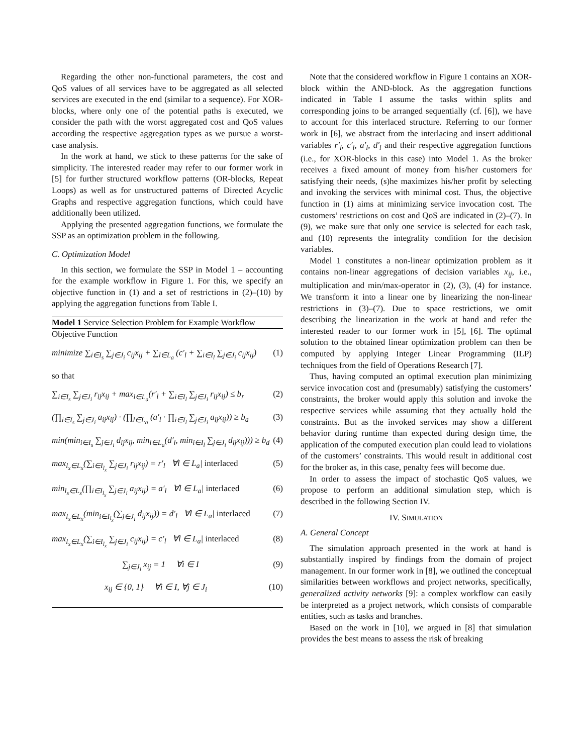Regarding the other non-functional parameters, the cost and QoS values of all services have to be aggregated as all selected services are executed in the end (similar to a sequence). For XOR-blocks, where only one of the potential paths is executed, we consider the path with the worst aggregated cost and QoS values according the respective aggregation types as we pursue a worst-case analysis.
In the work at hand, we stick to these patterns for the sake of simplicity. The interested reader may refer to our former work in [5] for further structured workflow patterns (OR-blocks, Repeat Loops) as well as for unstructured patterns of Directed Acyclic Graphs and respective aggregation functions, which could have additionally been utilized.
Applying the presented aggregation functions, we formulate the SSP as an optimization problem in the following.
C. Optimization Model
In this section, we formulate the SSP in Model 1 – accounting for the example workflow in Figure 1. For this, we specify an objective function in (1) and a set of restrictions in (2)–(10) by applying the aggregation functions from Table I.
Model 1 Service Selection Problem for Example Workflow
Objective Function
minimize ∑<sub>i∈I<sub>s</sub></sub> ∑<sub>j∈J<sub>i</sub></sub> c<sub>ij</sub>x<sub>ij</sub> + ∑<sub>l∈L<sub>a</sub></sub> (c′<sub>l</sub> + ∑<sub>i∈I<sub>l</sub></sub> ∑<sub>j∈J<sub>i</sub></sub> c<sub>ij</sub>x<sub>ij</sub>) (1)
so that
∑<sub>i∈I<sub>s</sub></sub> ∑<sub>j∈J<sub>i</sub></sub> r<sub>ij</sub>x<sub>ij</sub> + max<sub>l∈L<sub>a</sub></sub>(r′<sub>l</sub> + ∑<sub>i∈I<sub>l</sub></sub> ∑<sub>j∈J<sub>i</sub></sub> r<sub>ij</sub>x<sub>ij</sub>) ≤ b<sub>r</sub> (2)
(∏<sub>i∈I<sub>s</sub></sub> ∑<sub>j∈J<sub>i</sub></sub> a<sub>ij</sub>x<sub>ij</sub>) · (∏<sub>l∈L<sub>a</sub></sub> (a′<sub>l</sub> · ∏<sub>i∈I<sub>l</sub></sub> ∑<sub>j∈J<sub>i</sub></sub> a<sub>ij</sub>x<sub>ij</sub>)) ≥ b<sub>a</sub> (3)
min(min<sub>i∈I<sub>s</sub></sub> ∑<sub>j∈J<sub>i</sub></sub> d<sub>ij</sub>x<sub>ij</sub>, min<sub>l∈L<sub>a</sub></sub>(d′<sub>l</sub>, min<sub>i∈I<sub>l</sub></sub> ∑<sub>j∈J<sub>i</sub></sub> d<sub>ij</sub>x<sub>ij</sub>))) ≥ b<sub>d</sub> (4)
max<sub>l<sub>x</sub>∈L<sub>x</sub></sub>(∑<sub>i∈I<sub>l<sub>x</sub></sub></sub> ∑<sub>j∈J<sub>i</sub></sub> r<sub>ij</sub>x<sub>ij</sub>) = r′<sub>l</sub> ∀l ∈ L<sub>a</sub>| interlaced (5)
min<sub>l<sub>x</sub>∈L<sub>x</sub></sub>(∏<sub>i∈I<sub>l<sub>x</sub></sub></sub> ∑<sub>j∈J<sub>i</sub></sub> a<sub>ij</sub>x<sub>ij</sub>) = a′<sub>l</sub> ∀l ∈ L<sub>a</sub>| interlaced (6)
max<sub>l<sub>x</sub>∈L<sub>x</sub></sub>(min<sub>i∈I<sub>l<sub>x</sub></sub></sub>(∑<sub>j∈J<sub>i</sub></sub> d<sub>ij</sub>x<sub>ij</sub>)) = d′<sub>l</sub> ∀l ∈ L<sub>a</sub>| interlaced (7)
max<sub>l<sub>x</sub>∈L<sub>x</sub></sub>(∑<sub>i∈I<sub>l<sub>x</sub></sub></sub> ∑<sub>j∈J<sub>i</sub></sub> c<sub>ij</sub>x<sub>ij</sub>) = c′<sub>l</sub> ∀l ∈ L<sub>a</sub>| interlaced (8)
∑<sub>j∈J<sub>i</sub></sub> x<sub>ij</sub> = 1 ∀i ∈ I (9)
x<sub>ij</sub> ∈ {0, 1} ∀i ∈ I, ∀j ∈ J<sub>i</sub> (10)
Note that the considered workflow in Figure 1 contains an XOR-block within the AND-block. As the aggregation functions indicated in Table I assume the tasks within splits and corresponding joins to be arranged sequentially (cf. [6]), we have to account for this interlaced structure. Referring to our former work in [6], we abstract from the interlacing and insert additional variables r′<sub>l</sub>, c′<sub>l</sub>, a′<sub>l</sub>, d′<sub>l</sub> and their respective aggregation functions (i.e., for XOR-blocks in this case) into Model 1. As the broker receives a fixed amount of money from his/her customers for satisfying their needs, (s)he maximizes his/her profit by selecting and invoking the services with minimal cost. Thus, the objective function in (1) aims at minimizing service invocation cost. The customers’ restrictions on cost and QoS are indicated in (2)–(7). In (9), we make sure that only one service is selected for each task, and (10) represents the integrality condition for the decision variables.
Model 1 constitutes a non-linear optimization problem as it contains non-linear aggregations of decision variables x<sub>ij</sub>, i.e., multiplication and min/max-operator in (2), (3), (4) for instance. We transform it into a linear one by linearizing the non-linear restrictions in (3)–(7). Due to space restrictions, we omit describing the linearization in the work at hand and refer the interested reader to our former work in [5], [6]. The optimal solution to the obtained linear optimization problem can then be computed by applying Integer Linear Programming (ILP) techniques from the field of Operations Research [7].
Thus, having computed an optimal execution plan minimizing service invocation cost and (presumably) satisfying the customers’ constraints, the broker would apply this solution and invoke the respective services while assuming that they actually hold the constraints. But as the invoked services may show a different behavior during runtime than expected during design time, the application of the computed execution plan could lead to violations of the customers’ constraints. This would result in additional cost for the broker as, in this case, penalty fees will become due.
In order to assess the impact of stochastic QoS values, we propose to perform an additional simulation step, which is described in the following Section IV.
IV. SIMULATION
A. General Concept
The simulation approach presented in the work at hand is substantially inspired by findings from the domain of project management. In our former work in [8], we outlined the conceptual similarities between workflows and project networks, specifically, generalized activity networks [9]: a complex workflow can easily be interpreted as a project network, which consists of comparable entities, such as tasks and branches.
Based on the work in [10], we argued in [8] that simulation provides the best means to assess the risk of breaking